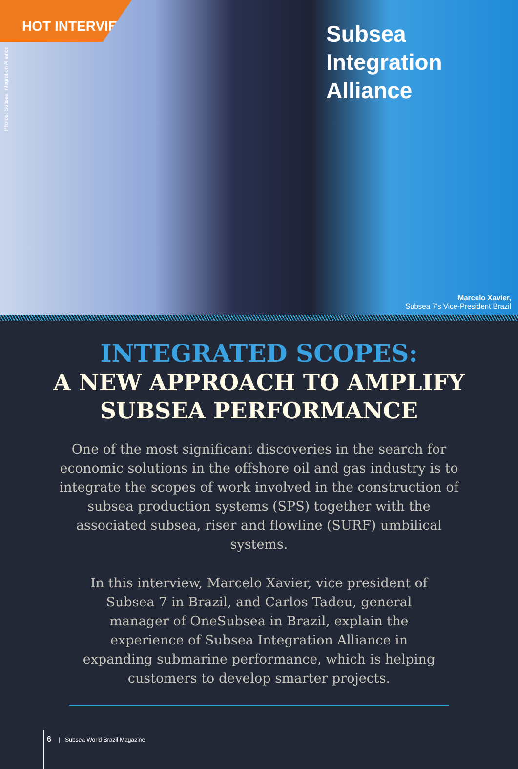HOT INTERVIEW
Photos: Subsea Integration Alliance
Subsea
Integration
Alliance
Marcelo Xavier,
Subsea 7's Vice-President Brazil
INTEGRATED SCOPES:
A NEW APPROACH TO AMPLIFY
SUBSEA PERFORMANCE
One of the most significant discoveries in the search for economic solutions in the offshore oil and gas industry is to integrate the scopes of work involved in the construction of subsea production systems (SPS) together with the associated subsea, riser and flowline (SURF) umbilical systems.
In this interview, Marcelo Xavier, vice president of Subsea 7 in Brazil, and Carlos Tadeu, general manager of OneSubsea in Brazil, explain the experience of Subsea Integration Alliance in expanding submarine performance, which is helping customers to develop smarter projects.
6 | Subsea World Brazil Magazine